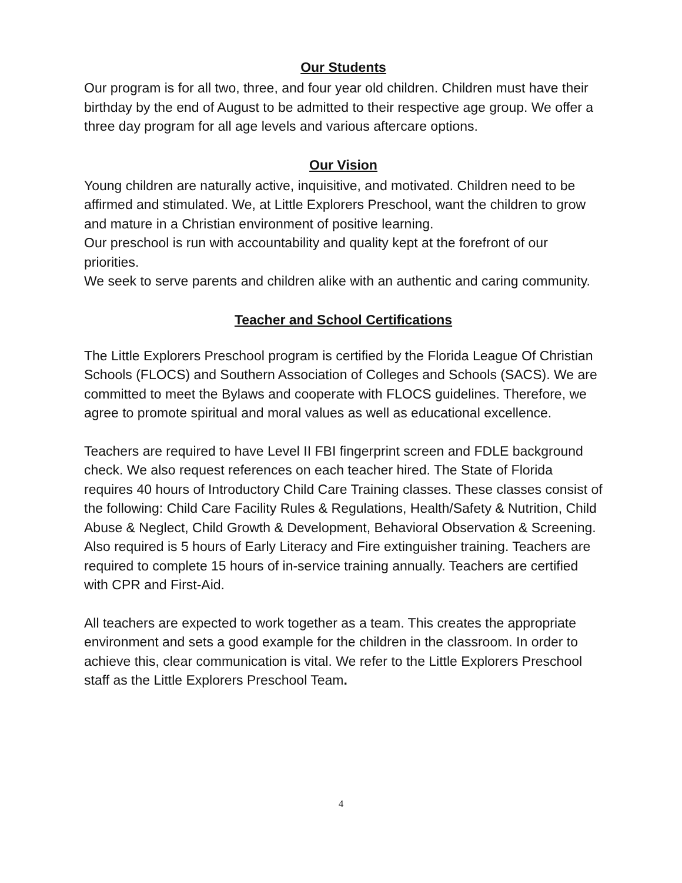Our Students
Our program is for all two, three, and four year old children. Children must have their birthday by the end of August to be admitted to their respective age group. We offer a three day program for all age levels and various aftercare options.
Our Vision
Young children are naturally active, inquisitive, and motivated. Children need to be affirmed and stimulated. We, at Little Explorers Preschool, want the children to grow and mature in a Christian environment of positive learning.
Our preschool is run with accountability and quality kept at the forefront of our priorities.
We seek to serve parents and children alike with an authentic and caring community.
Teacher and School Certifications
The Little Explorers Preschool program is certified by the Florida League Of Christian Schools (FLOCS) and Southern Association of Colleges and Schools (SACS). We are committed to meet the Bylaws and cooperate with FLOCS guidelines. Therefore, we agree to promote spiritual and moral values as well as educational excellence.
Teachers are required to have Level II FBI fingerprint screen and FDLE background check. We also request references on each teacher hired. The State of Florida requires 40 hours of Introductory Child Care Training classes. These classes consist of the following: Child Care Facility Rules & Regulations, Health/Safety & Nutrition, Child Abuse & Neglect, Child Growth & Development, Behavioral Observation & Screening. Also required is 5 hours of Early Literacy and Fire extinguisher training. Teachers are required to complete 15 hours of in-service training annually. Teachers are certified with CPR and First-Aid.
All teachers are expected to work together as a team. This creates the appropriate environment and sets a good example for the children in the classroom. In order to achieve this, clear communication is vital. We refer to the Little Explorers Preschool staff as the Little Explorers Preschool Team.
4